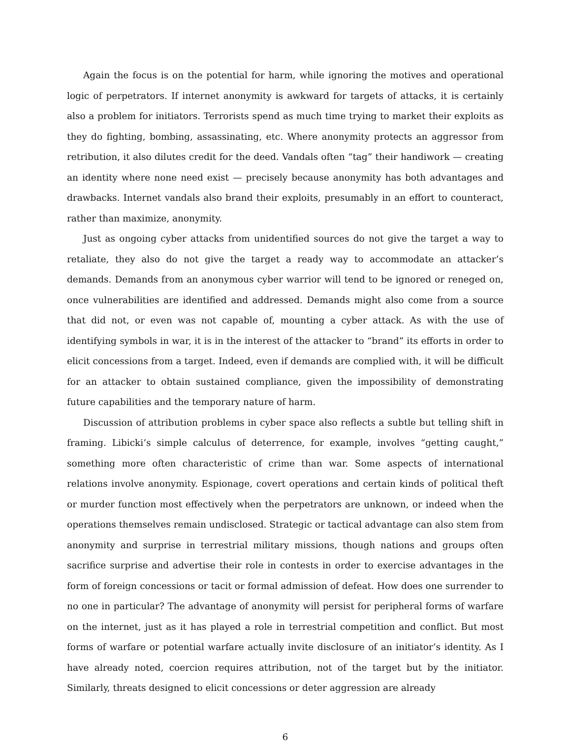Again the focus is on the potential for harm, while ignoring the motives and operational logic of perpetrators. If internet anonymity is awkward for targets of attacks, it is certainly also a problem for initiators. Terrorists spend as much time trying to market their exploits as they do fighting, bombing, assassinating, etc. Where anonymity protects an aggressor from retribution, it also dilutes credit for the deed. Vandals often “tag” their handiwork — creating an identity where none need exist — precisely because anonymity has both advantages and drawbacks. Internet vandals also brand their exploits, presumably in an effort to counteract, rather than maximize, anonymity.
Just as ongoing cyber attacks from unidentified sources do not give the target a way to retaliate, they also do not give the target a ready way to accommodate an attacker’s demands. Demands from an anonymous cyber warrior will tend to be ignored or reneged on, once vulnerabilities are identified and addressed. Demands might also come from a source that did not, or even was not capable of, mounting a cyber attack. As with the use of identifying symbols in war, it is in the interest of the attacker to “brand” its efforts in order to elicit concessions from a target. Indeed, even if demands are complied with, it will be difficult for an attacker to obtain sustained compliance, given the impossibility of demonstrating future capabilities and the temporary nature of harm.
Discussion of attribution problems in cyber space also reflects a subtle but telling shift in framing. Libicki’s simple calculus of deterrence, for example, involves “getting caught,” something more often characteristic of crime than war. Some aspects of international relations involve anonymity. Espionage, covert operations and certain kinds of political theft or murder function most effectively when the perpetrators are unknown, or indeed when the operations themselves remain undisclosed. Strategic or tactical advantage can also stem from anonymity and surprise in terrestrial military missions, though nations and groups often sacrifice surprise and advertise their role in contests in order to exercise advantages in the form of foreign concessions or tacit or formal admission of defeat. How does one surrender to no one in particular? The advantage of anonymity will persist for peripheral forms of warfare on the internet, just as it has played a role in terrestrial competition and conflict. But most forms of warfare or potential warfare actually invite disclosure of an initiator’s identity. As I have already noted, coercion requires attribution, not of the target but by the initiator. Similarly, threats designed to elicit concessions or deter aggression are already
6